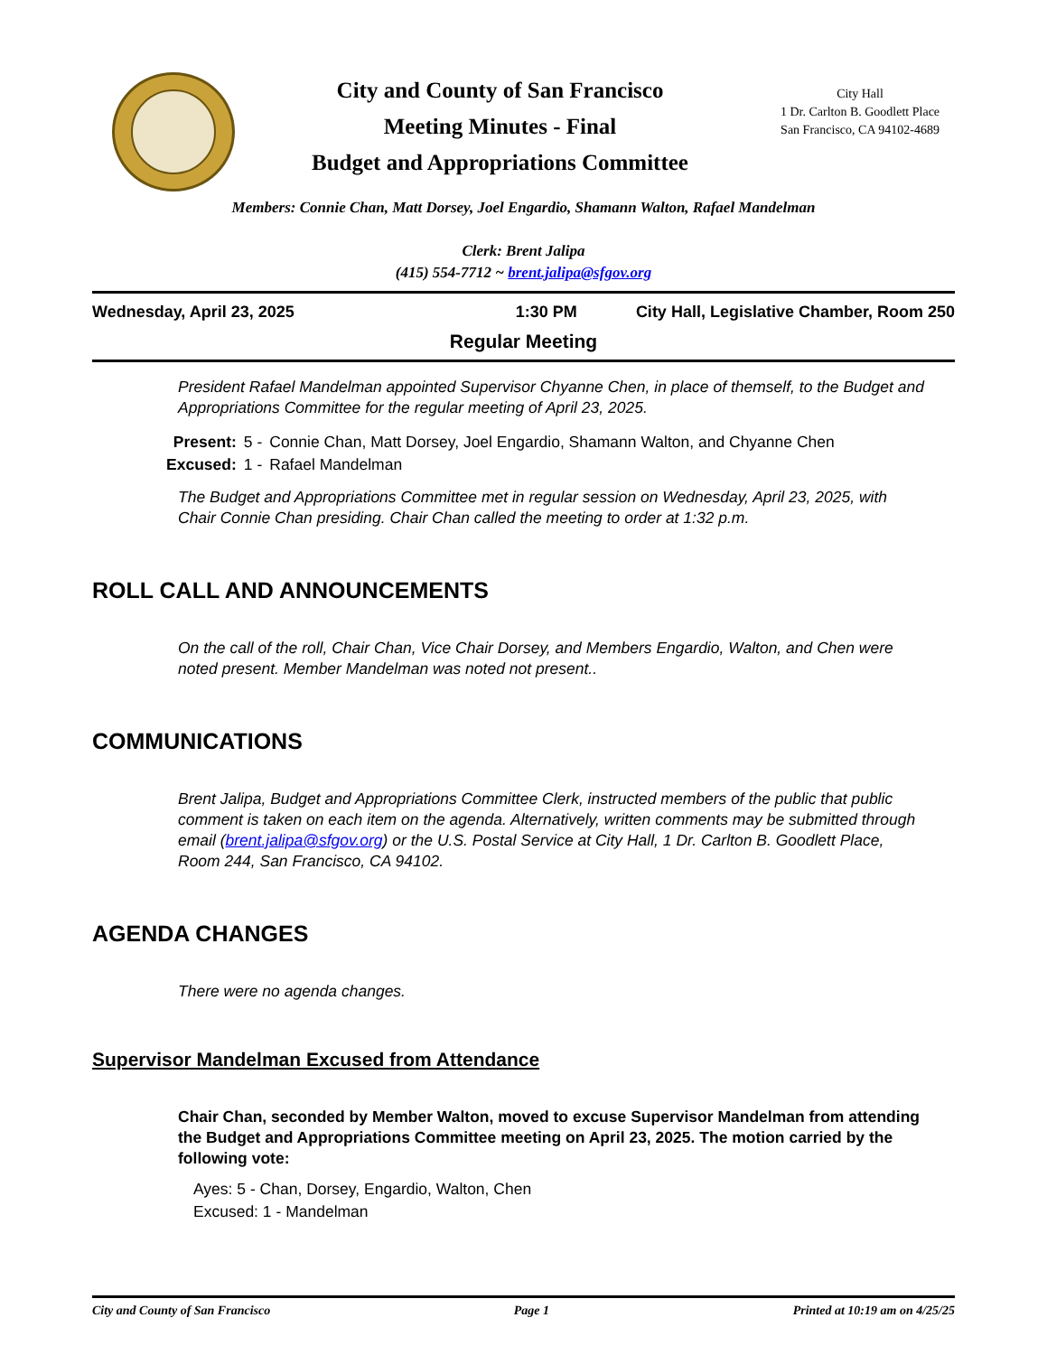City and County of San Francisco
Meeting Minutes - Final
Budget and Appropriations Committee
City Hall
1 Dr. Carlton B. Goodlett Place
San Francisco, CA 94102-4689
Members: Connie Chan, Matt Dorsey, Joel Engardio, Shamann Walton, Rafael Mandelman
Clerk: Brent Jalipa
(415) 554-7712 ~ brent.jalipa@sfgov.org
Wednesday, April 23, 2025 1:30 PM City Hall, Legislative Chamber, Room 250
Regular Meeting
President Rafael Mandelman appointed Supervisor Chyanne Chen, in place of themself, to the Budget and Appropriations Committee for the regular meeting of April 23, 2025.
| Present: | 5 - | Connie Chan, Matt Dorsey, Joel Engardio, Shamann Walton, and Chyanne Chen |
| Excused: | 1 - | Rafael Mandelman |
The Budget and Appropriations Committee met in regular session on Wednesday, April 23, 2025, with Chair Connie Chan presiding. Chair Chan called the meeting to order at 1:32 p.m.
ROLL CALL AND ANNOUNCEMENTS
On the call of the roll, Chair Chan, Vice Chair Dorsey, and Members Engardio, Walton, and Chen were noted present. Member Mandelman was noted not present..
COMMUNICATIONS
Brent Jalipa, Budget and Appropriations Committee Clerk, instructed members of the public that public comment is taken on each item on the agenda. Alternatively, written comments may be submitted through email (brent.jalipa@sfgov.org) or the U.S. Postal Service at City Hall, 1 Dr. Carlton B. Goodlett Place, Room 244, San Francisco, CA 94102.
AGENDA CHANGES
There were no agenda changes.
Supervisor Mandelman Excused from Attendance
Chair Chan, seconded by Member Walton, moved to excuse Supervisor Mandelman from attending the Budget and Appropriations Committee meeting on April 23, 2025. The motion carried by the following vote:
Ayes: 5 - Chan, Dorsey, Engardio, Walton, Chen
Excused: 1 - Mandelman
City and County of San Francisco Page 1 Printed at 10:19 am on 4/25/25